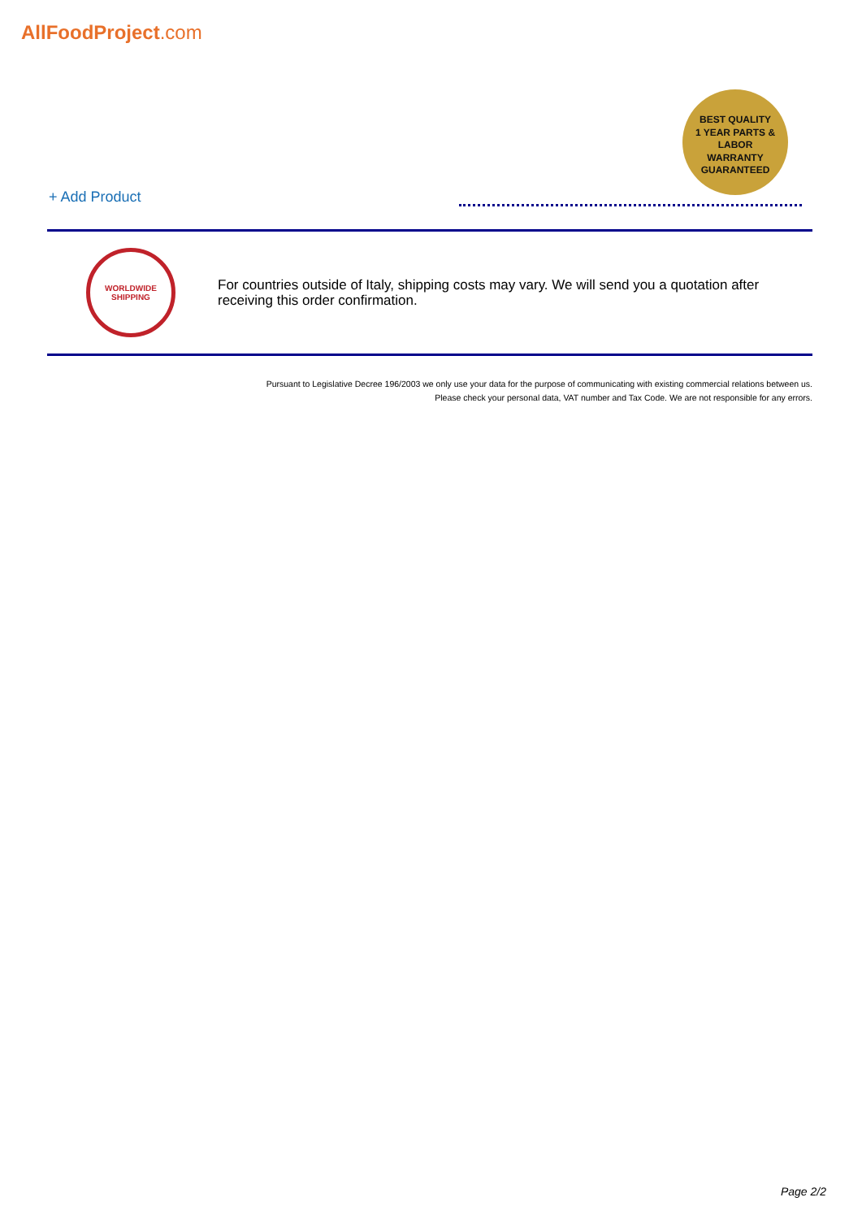AllFoodProject.com
BEST QUALITY
1 YEAR PARTS & LABOR
WARRANTY
GUARANTEED
+ Add Product
WORLDWIDE SHIPPING
For countries outside of Italy, shipping costs may vary. We will send you a quotation after receiving this order confirmation.
Pursuant to Legislative Decree 196/2003 we only use your data for the purpose of communicating with existing commercial relations between us.
Please check your personal data, VAT number and Tax Code. We are not responsible for any errors.
Page 2/2